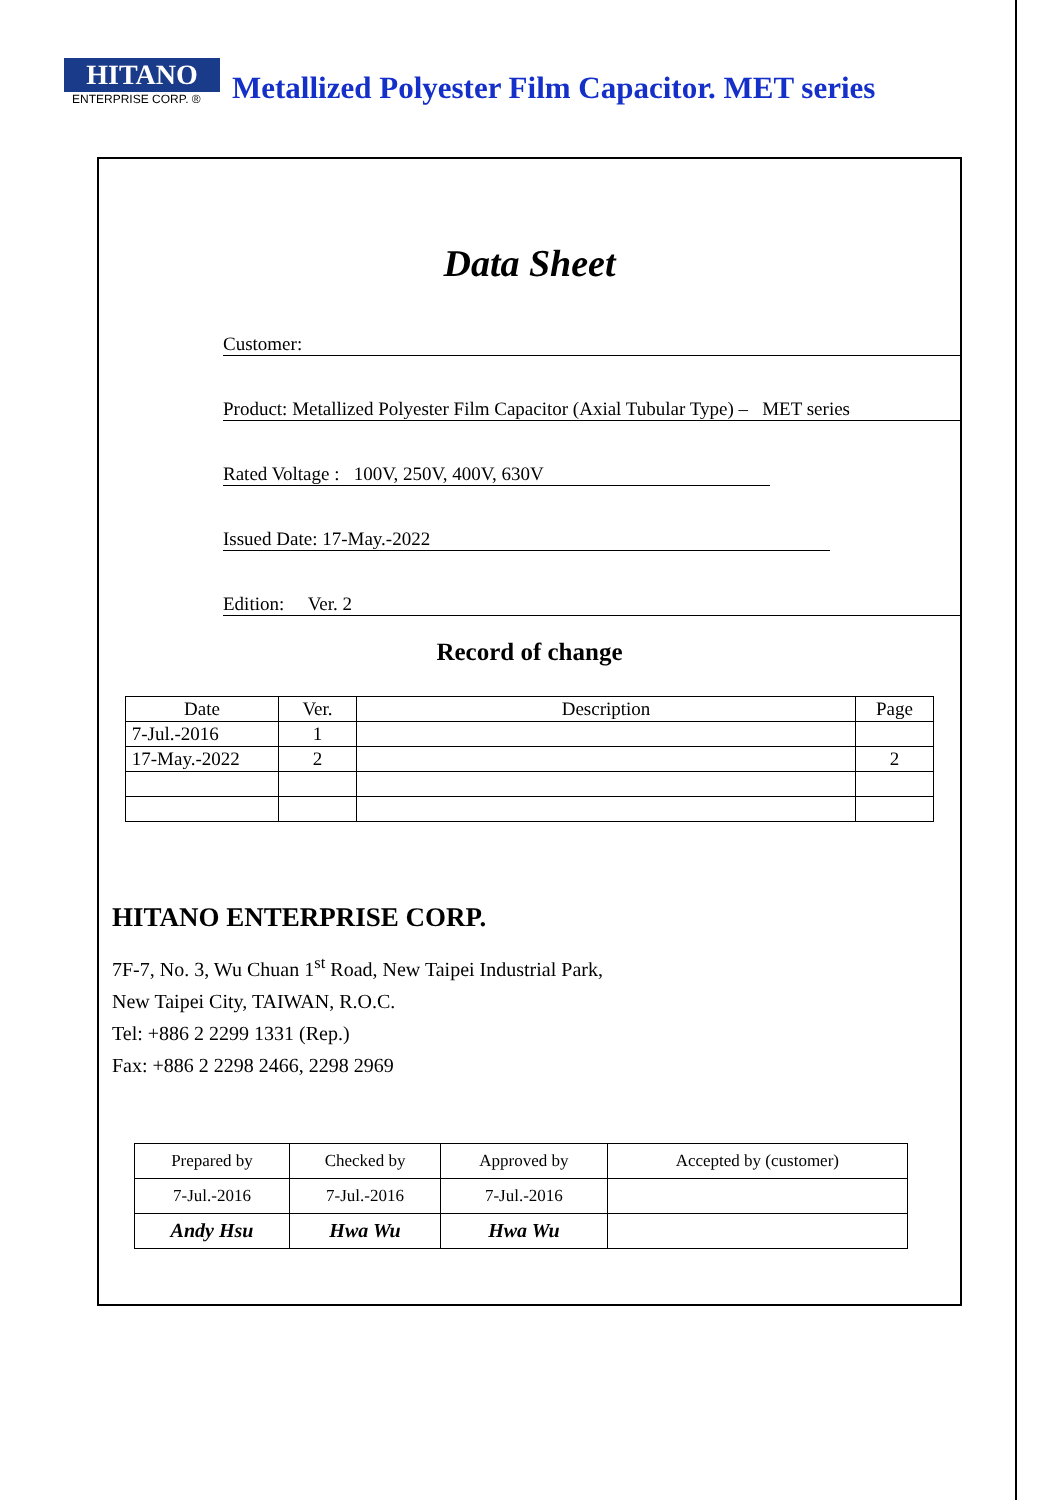HITANO
ENTERPRISE CORP. ®
Metallized Polyester Film Capacitor. MET series
Data Sheet
Customer:
Product: Metallized Polyester Film Capacitor (Axial Tubular Type) – MET series
Rated Voltage : 100V, 250V, 400V, 630V
Issued Date: 17-May.-2022
Edition: Ver. 2
Record of change
| Date | Ver. | Description | Page |
| --- | --- | --- | --- |
| 7-Jul.-2016 | 1 | | |
| 17-May.-2022 | 2 | | 2 |
HITANO ENTERPRISE CORP.
7F-7, No. 3, Wu Chuan 1<sup>st</sup> Road, New Taipei Industrial Park,
New Taipei City, TAIWAN, R.O.C.
Tel: +886 2 2299 1331 (Rep.)
Fax: +886 2 2298 2466, 2298 2969
| Prepared by | Checked by | Approved by | Accepted by (customer) |
| --- | --- | --- | --- |
| 7-Jul.-2016 | 7-Jul.-2016 | 7-Jul.-2016 | |
| Andy Hsu | Hwa Wu | Hwa Wu | |